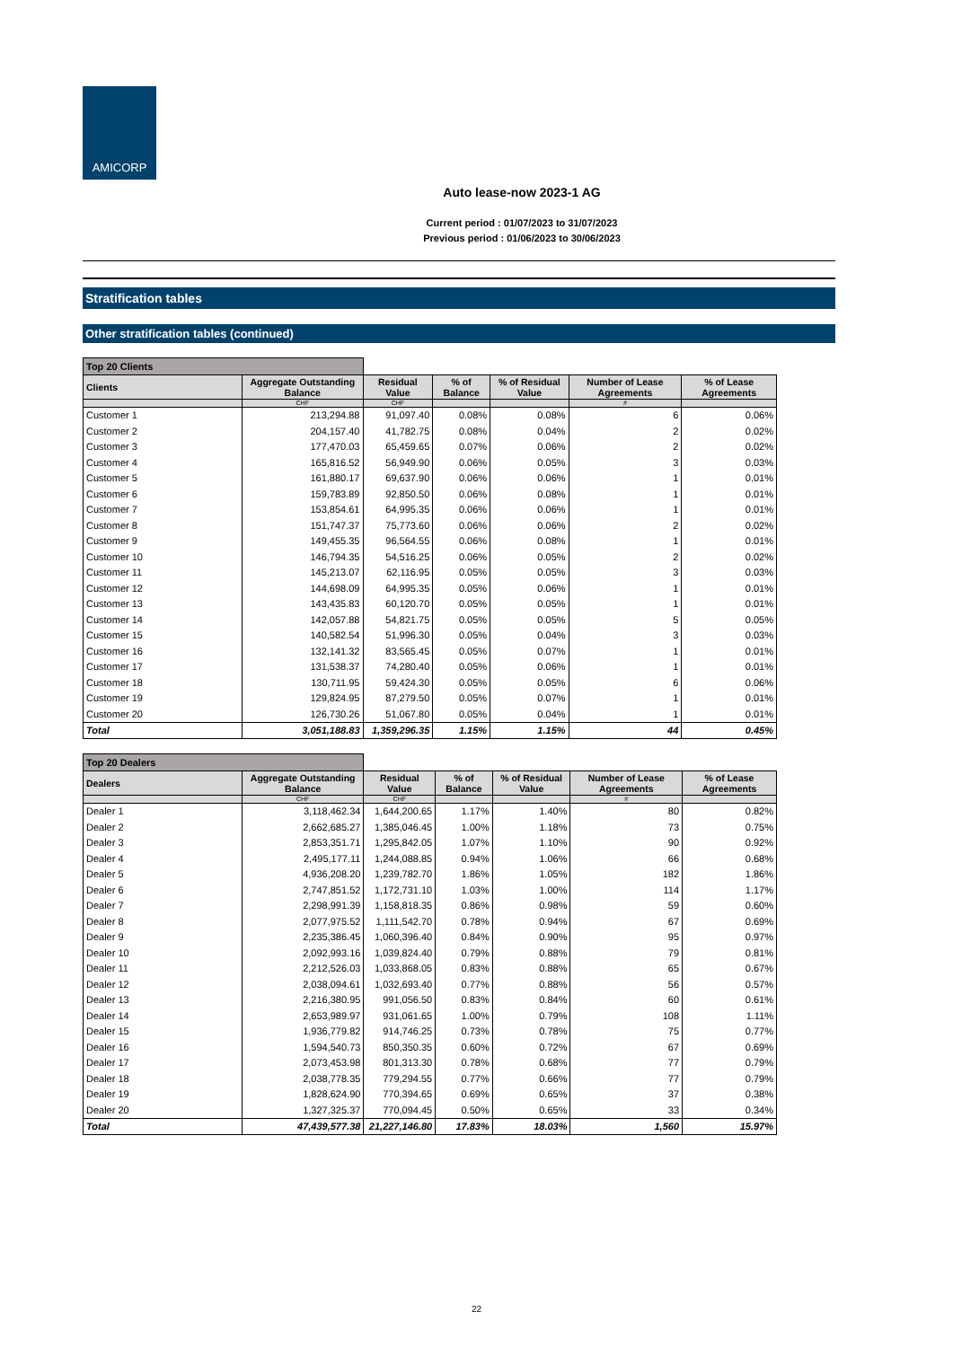AMICORP
Auto lease-now 2023-1 AG
Current period : 01/07/2023 to 31/07/2023
Previous period : 01/06/2023 to 30/06/2023
Stratification tables
Other stratification tables (continued)
| Top 20 Clients | | | | | | |
| Clients | Aggregate Outstanding Balance | Residual Value | % of Balance | % of Residual Value | Number of Lease Agreements | % of Lease Agreements |
| | CHF | CHF | | | # | |
| Customer 1 | 213,294.88 | 91,097.40 | 0.08% | 0.08% | 6 | 0.06% |
| Customer 2 | 204,157.40 | 41,782.75 | 0.08% | 0.04% | 2 | 0.02% |
| Customer 3 | 177,470.03 | 65,459.65 | 0.07% | 0.06% | 2 | 0.02% |
| Customer 4 | 165,816.52 | 56,949.90 | 0.06% | 0.05% | 3 | 0.03% |
| Customer 5 | 161,880.17 | 69,637.90 | 0.06% | 0.06% | 1 | 0.01% |
| Customer 6 | 159,783.89 | 92,850.50 | 0.06% | 0.08% | 1 | 0.01% |
| Customer 7 | 153,854.61 | 64,995.35 | 0.06% | 0.06% | 1 | 0.01% |
| Customer 8 | 151,747.37 | 75,773.60 | 0.06% | 0.06% | 2 | 0.02% |
| Customer 9 | 149,455.35 | 96,564.55 | 0.06% | 0.08% | 1 | 0.01% |
| Customer 10 | 146,794.35 | 54,516.25 | 0.06% | 0.05% | 2 | 0.02% |
| Customer 11 | 145,213.07 | 62,116.95 | 0.05% | 0.05% | 3 | 0.03% |
| Customer 12 | 144,698.09 | 64,995.35 | 0.05% | 0.06% | 1 | 0.01% |
| Customer 13 | 143,435.83 | 60,120.70 | 0.05% | 0.05% | 1 | 0.01% |
| Customer 14 | 142,057.88 | 54,821.75 | 0.05% | 0.05% | 5 | 0.05% |
| Customer 15 | 140,582.54 | 51,996.30 | 0.05% | 0.04% | 3 | 0.03% |
| Customer 16 | 132,141.32 | 83,565.45 | 0.05% | 0.07% | 1 | 0.01% |
| Customer 17 | 131,538.37 | 74,280.40 | 0.05% | 0.06% | 1 | 0.01% |
| Customer 18 | 130,711.95 | 59,424.30 | 0.05% | 0.05% | 6 | 0.06% |
| Customer 19 | 129,824.95 | 87,279.50 | 0.05% | 0.07% | 1 | 0.01% |
| Customer 20 | 126,730.26 | 51,067.80 | 0.05% | 0.04% | 1 | 0.01% |
| Total | 3,051,188.83 | 1,359,296.35 | 1.15% | 1.15% | 44 | 0.45% |
| Top 20 Dealers | | | | | | |
| Dealers | Aggregate Outstanding Balance | Residual Value | % of Balance | % of Residual Value | Number of Lease Agreements | % of Lease Agreements |
| | CHF | CHF | | | # | |
| Dealer 1 | 3,118,462.34 | 1,644,200.65 | 1.17% | 1.40% | 80 | 0.82% |
| Dealer 2 | 2,662,685.27 | 1,385,046.45 | 1.00% | 1.18% | 73 | 0.75% |
| Dealer 3 | 2,853,351.71 | 1,295,842.05 | 1.07% | 1.10% | 90 | 0.92% |
| Dealer 4 | 2,495,177.11 | 1,244,088.85 | 0.94% | 1.06% | 66 | 0.68% |
| Dealer 5 | 4,936,208.20 | 1,239,782.70 | 1.86% | 1.05% | 182 | 1.86% |
| Dealer 6 | 2,747,851.52 | 1,172,731.10 | 1.03% | 1.00% | 114 | 1.17% |
| Dealer 7 | 2,298,991.39 | 1,158,818.35 | 0.86% | 0.98% | 59 | 0.60% |
| Dealer 8 | 2,077,975.52 | 1,111,542.70 | 0.78% | 0.94% | 67 | 0.69% |
| Dealer 9 | 2,235,386.45 | 1,060,396.40 | 0.84% | 0.90% | 95 | 0.97% |
| Dealer 10 | 2,092,993.16 | 1,039,824.40 | 0.79% | 0.88% | 79 | 0.81% |
| Dealer 11 | 2,212,526.03 | 1,033,868.05 | 0.83% | 0.88% | 65 | 0.67% |
| Dealer 12 | 2,038,094.61 | 1,032,693.40 | 0.77% | 0.88% | 56 | 0.57% |
| Dealer 13 | 2,216,380.95 | 991,056.50 | 0.83% | 0.84% | 60 | 0.61% |
| Dealer 14 | 2,653,989.97 | 931,061.65 | 1.00% | 0.79% | 108 | 1.11% |
| Dealer 15 | 1,936,779.82 | 914,746.25 | 0.73% | 0.78% | 75 | 0.77% |
| Dealer 16 | 1,594,540.73 | 850,350.35 | 0.60% | 0.72% | 67 | 0.69% |
| Dealer 17 | 2,073,453.98 | 801,313.30 | 0.78% | 0.68% | 77 | 0.79% |
| Dealer 18 | 2,038,778.35 | 779,294.55 | 0.77% | 0.66% | 77 | 0.79% |
| Dealer 19 | 1,828,624.90 | 770,394.65 | 0.69% | 0.65% | 37 | 0.38% |
| Dealer 20 | 1,327,325.37 | 770,094.45 | 0.50% | 0.65% | 33 | 0.34% |
| Total | 47,439,577.38 | 21,227,146.80 | 17.83% | 18.03% | 1,560 | 15.97% |
22